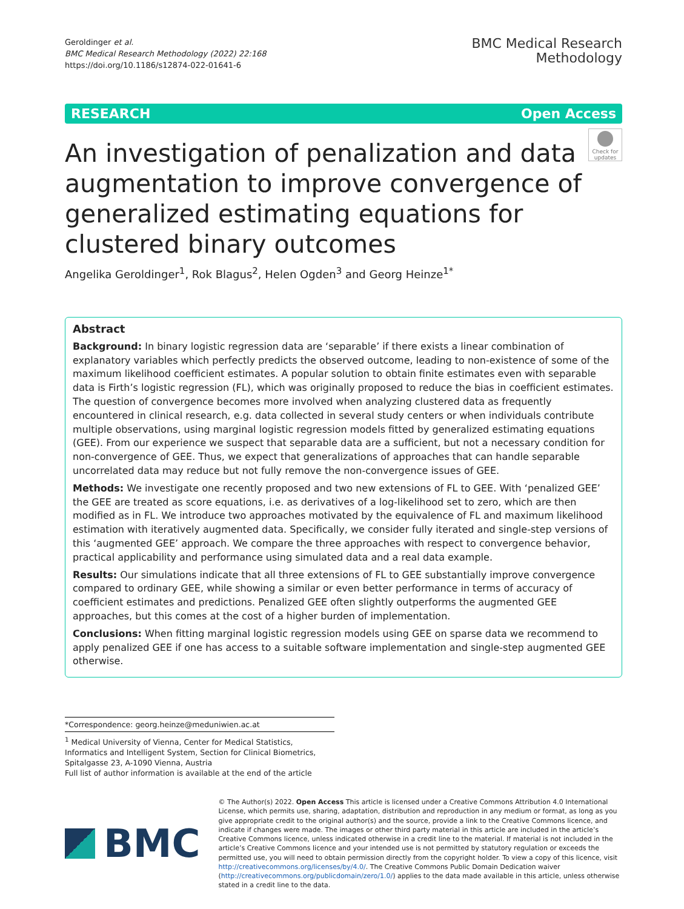Geroldinger et al.
BMC Medical Research Methodology (2022) 22:168
https://doi.org/10.1186/s12874-022-01641-6
BMC Medical Research
Methodology
RESEARCH Open Access
Check for updates
An investigation of penalization and data augmentation to improve convergence of generalized estimating equations for clustered binary outcomes
Angelika Geroldinger<sup>1</sup>, Rok Blagus<sup>2</sup>, Helen Ogden<sup>3</sup> and Georg Heinze<sup>1*</sup>
Abstract
Background: In binary logistic regression data are ‘separable’ if there exists a linear combination of explanatory variables which perfectly predicts the observed outcome, leading to non-existence of some of the maximum likelihood coefficient estimates. A popular solution to obtain finite estimates even with separable data is Firth’s logistic regression (FL), which was originally proposed to reduce the bias in coefficient estimates. The question of convergence becomes more involved when analyzing clustered data as frequently encountered in clinical research, e.g. data collected in several study centers or when individuals contribute multiple observations, using marginal logistic regression models fitted by generalized estimating equations (GEE). From our experience we suspect that separable data are a sufficient, but not a necessary condition for non-convergence of GEE. Thus, we expect that generalizations of approaches that can handle separable uncorrelated data may reduce but not fully remove the non-convergence issues of GEE.
Methods: We investigate one recently proposed and two new extensions of FL to GEE. With ‘penalized GEE’ the GEE are treated as score equations, i.e. as derivatives of a log-likelihood set to zero, which are then modified as in FL. We introduce two approaches motivated by the equivalence of FL and maximum likelihood estimation with iteratively augmented data. Specifically, we consider fully iterated and single-step versions of this ‘augmented GEE’ approach. We compare the three approaches with respect to convergence behavior, practical applicability and performance using simulated data and a real data example.
Results: Our simulations indicate that all three extensions of FL to GEE substantially improve convergence compared to ordinary GEE, while showing a similar or even better performance in terms of accuracy of coefficient estimates and predictions. Penalized GEE often slightly outperforms the augmented GEE approaches, but this comes at the cost of a higher burden of implementation.
Conclusions: When fitting marginal logistic regression models using GEE on sparse data we recommend to apply penalized GEE if one has access to a suitable software implementation and single-step augmented GEE otherwise.
*Correspondence: georg.heinze@meduniwien.ac.at
<sup>1</sup> Medical University of Vienna, Center for Medical Statistics, Informatics and Intelligent System, Section for Clinical Biometrics, Spitalgasse 23, A-1090 Vienna, Austria
Full list of author information is available at the end of the article
BMC
© The Author(s) 2022. Open Access This article is licensed under a Creative Commons Attribution 4.0 International License, which permits use, sharing, adaptation, distribution and reproduction in any medium or format, as long as you give appropriate credit to the original author(s) and the source, provide a link to the Creative Commons licence, and indicate if changes were made. The images or other third party material in this article are included in the article’s Creative Commons licence, unless indicated otherwise in a credit line to the material. If material is not included in the article’s Creative Commons licence and your intended use is not permitted by statutory regulation or exceeds the permitted use, you will need to obtain permission directly from the copyright holder. To view a copy of this licence, visit http://creativecommons.org/licenses/by/4.0/. The Creative Commons Public Domain Dedication waiver (http://creativecommons.org/publicdomain/zero/1.0/) applies to the data made available in this article, unless otherwise stated in a credit line to the data.